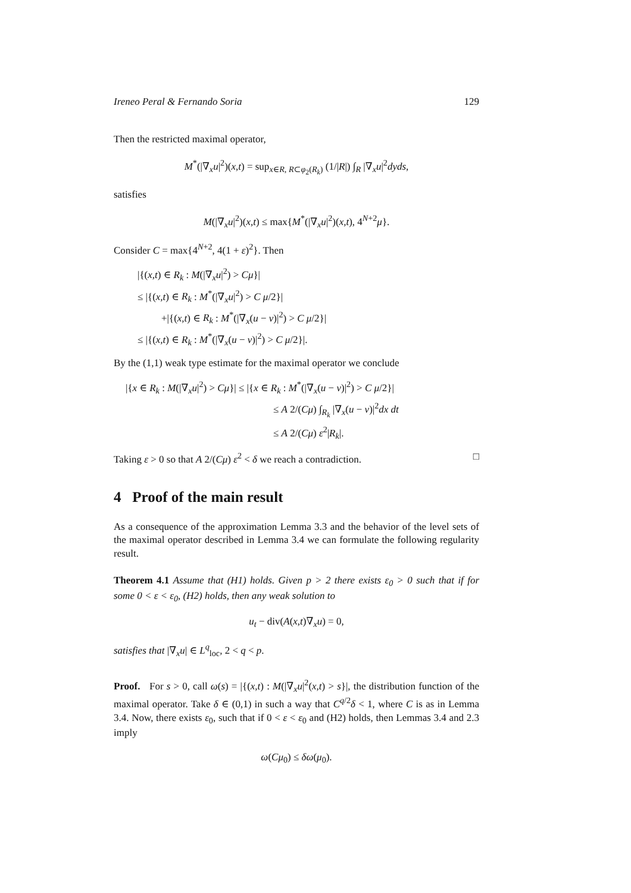Ireneo Peral & Fernando Soria 129
Then the restricted maximal operator,
M<sup>*</sup>(|∇<sub>x</sub>u|<sup>2</sup>)(x,t) = sup<sub>x∈R, R⊂φ<sub>2</sub>(R<sub>k</sub>)</sub> (1/|R|) ∫<sub>R</sub> |∇<sub>x</sub>u|<sup>2</sup>dyds,
satisfies
M(|∇<sub>x</sub>u|<sup>2</sup>)(x,t) ≤ max{M<sup>*</sup>(|∇<sub>x</sub>u|<sup>2</sup>)(x,t), 4<sup>N+2</sup>μ}.
Consider C = max{4<sup>N+2</sup>, 4(1 + ε)<sup>2</sup>}. Then
|{(x,t) ∈ R<sub>k</sub> : M(|∇<sub>x</sub>u|<sup>2</sup>) > Cμ}|
≤ |{(x,t) ∈ R<sub>k</sub> : M<sup>*</sup>(|∇<sub>x</sub>u|<sup>2</sup>) > C μ/2}|
+|{(x,t) ∈ R<sub>k</sub> : M<sup>*</sup>(|∇<sub>x</sub>(u − v)|<sup>2</sup>) > C μ/2}|
≤ |{(x,t) ∈ R<sub>k</sub> : M<sup>*</sup>(|∇<sub>x</sub>(u − v)|<sup>2</sup>) > C μ/2}|.
By the (1,1) weak type estimate for the maximal operator we conclude
|{x ∈ R<sub>k</sub> : M(|∇<sub>x</sub>u|<sup>2</sup>) > Cμ}| ≤ |{x ∈ R<sub>k</sub> : M<sup>*</sup>(|∇<sub>x</sub>(u − v)|<sup>2</sup>) > C μ/2}|
≤ A 2/(Cμ) ∫<sub>R<sub>k</sub></sub> |∇<sub>x</sub>(u − v)|<sup>2</sup>dx dt
≤ A 2/(Cμ) ε<sup>2</sup>|R<sub>k</sub>|.
Taking ε > 0 so that A 2/(Cμ) ε<sup>2</sup> < δ we reach a contradiction. □
4 Proof of the main result
As a consequence of the approximation Lemma 3.3 and the behavior of the level sets of the maximal operator described in Lemma 3.4 we can formulate the following regularity result.
Theorem 4.1 Assume that (H1) holds. Given p > 2 there exists ε<sub>0</sub> > 0 such that if for some 0 < ε < ε<sub>0</sub>, (H2) holds, then any weak solution to
u<sub>t</sub> − div(A(x,t)∇<sub>x</sub>u) = 0,
satisfies that |∇<sub>x</sub>u| ∈ L<sup>q</sup><sub>loc</sub>, 2 < q < p.
Proof. For s > 0, call ω(s) = |{(x,t) : M(|∇<sub>x</sub>u|<sup>2</sup>(x,t) > s}|, the distribution function of the maximal operator. Take δ ∈ (0,1) in such a way that C<sup>q/2</sup>δ < 1, where C is as in Lemma 3.4. Now, there exists ε<sub>0</sub>, such that if 0 < ε < ε<sub>0</sub> and (H2) holds, then Lemmas 3.4 and 2.3 imply
ω(Cμ<sub>0</sub>) ≤ δω(μ<sub>0</sub>).